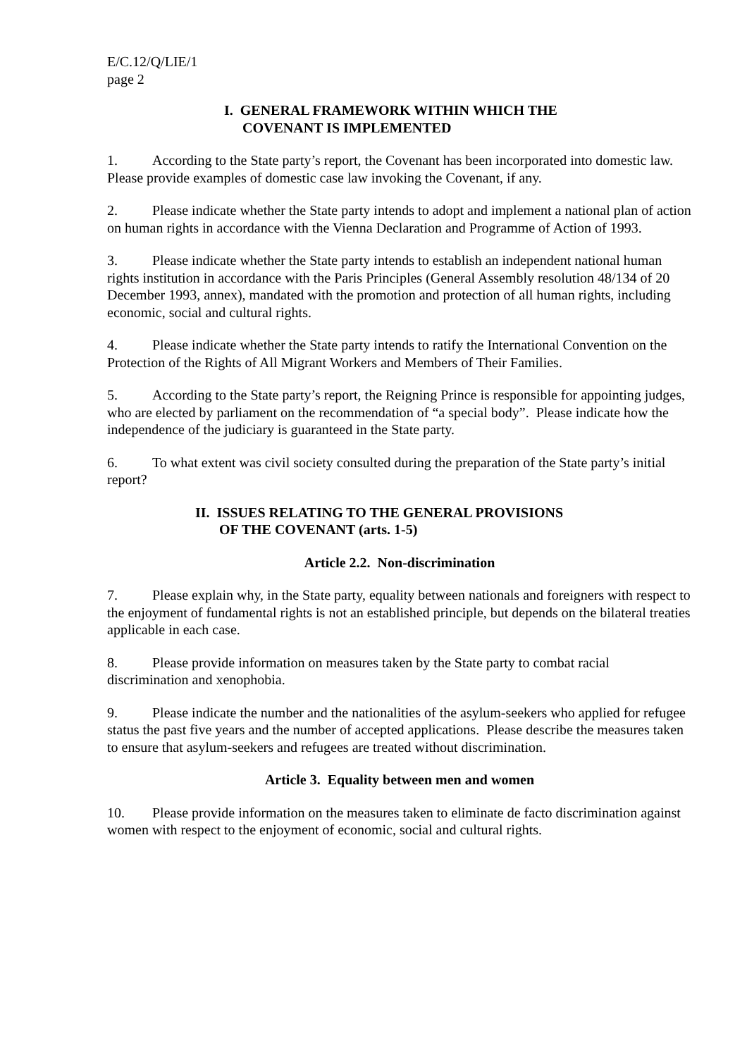E/C.12/Q/LIE/1
page 2
I. GENERAL FRAMEWORK WITHIN WHICH THE
COVENANT IS IMPLEMENTED
1. According to the State party’s report, the Covenant has been incorporated into domestic law. Please provide examples of domestic case law invoking the Covenant, if any.
2. Please indicate whether the State party intends to adopt and implement a national plan of action on human rights in accordance with the Vienna Declaration and Programme of Action of 1993.
3. Please indicate whether the State party intends to establish an independent national human rights institution in accordance with the Paris Principles (General Assembly resolution 48/134 of 20 December 1993, annex), mandated with the promotion and protection of all human rights, including economic, social and cultural rights.
4. Please indicate whether the State party intends to ratify the International Convention on the Protection of the Rights of All Migrant Workers and Members of Their Families.
5. According to the State party’s report, the Reigning Prince is responsible for appointing judges, who are elected by parliament on the recommendation of “a special body”. Please indicate how the independence of the judiciary is guaranteed in the State party.
6. To what extent was civil society consulted during the preparation of the State party’s initial report?
II. ISSUES RELATING TO THE GENERAL PROVISIONS
OF THE COVENANT (arts. 1-5)
Article 2.2. Non-discrimination
7. Please explain why, in the State party, equality between nationals and foreigners with respect to the enjoyment of fundamental rights is not an established principle, but depends on the bilateral treaties applicable in each case.
8. Please provide information on measures taken by the State party to combat racial discrimination and xenophobia.
9. Please indicate the number and the nationalities of the asylum-seekers who applied for refugee status the past five years and the number of accepted applications. Please describe the measures taken to ensure that asylum-seekers and refugees are treated without discrimination.
Article 3. Equality between men and women
10. Please provide information on the measures taken to eliminate de facto discrimination against women with respect to the enjoyment of economic, social and cultural rights.